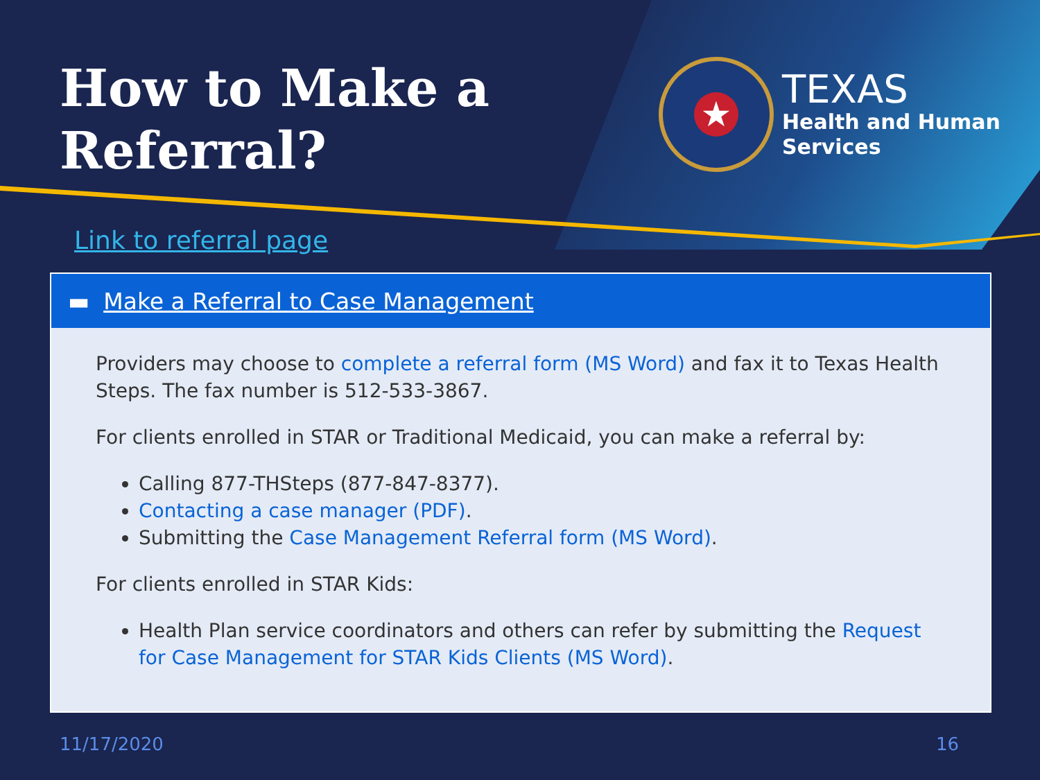How to Make a
Referral?
★
TEXAS
Health and Human
Services
Link to referral page
▬ Make a Referral to Case Management
Providers may choose to complete a referral form (MS Word) and fax it to Texas Health Steps. The fax number is 512-533-3867.
For clients enrolled in STAR or Traditional Medicaid, you can make a referral by:
Calling 877-THSteps (877-847-8377).
Contacting a case manager (PDF).
Submitting the Case Management Referral form (MS Word).
For clients enrolled in STAR Kids:
Health Plan service coordinators and others can refer by submitting the Request for Case Management for STAR Kids Clients (MS Word).
11/17/2020 16